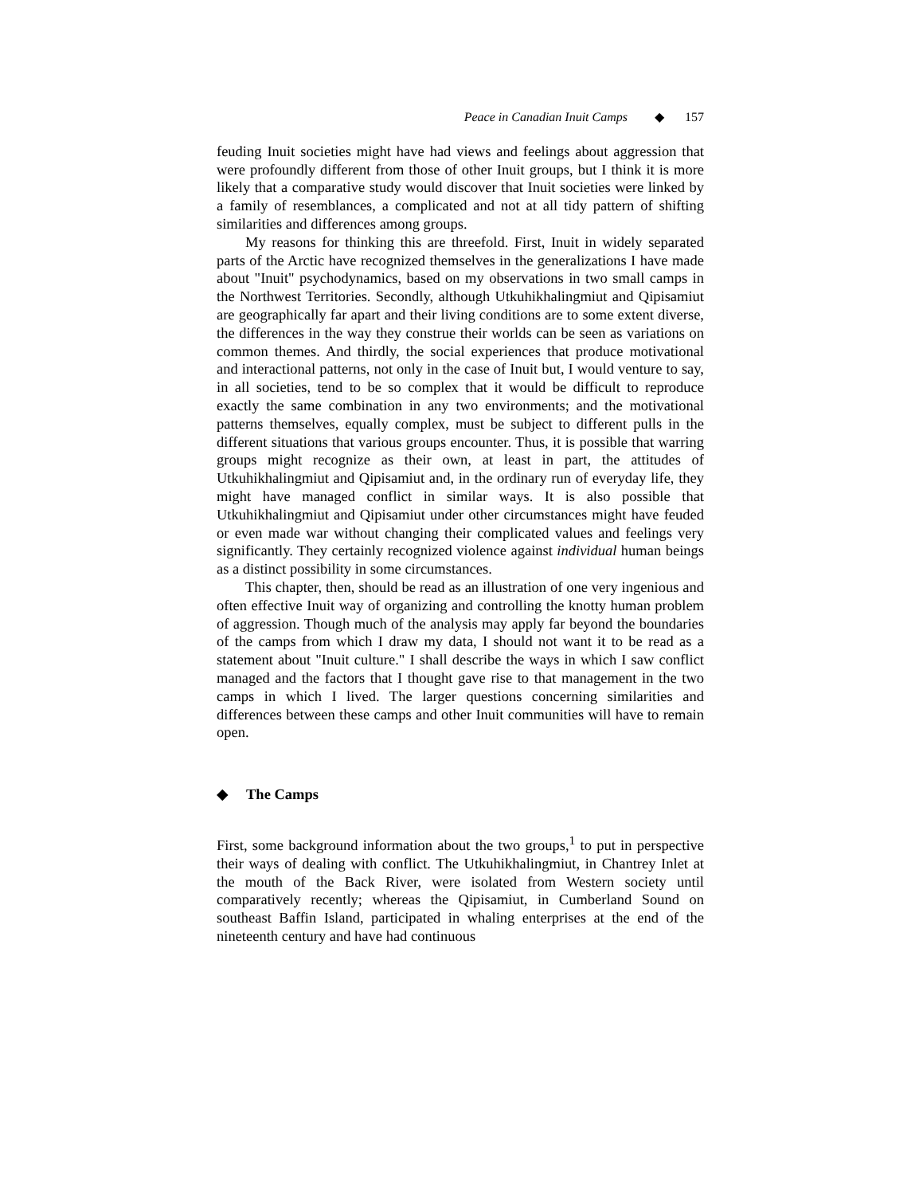Peace in Canadian Inuit Camps ◆ 157
feuding Inuit societies might have had views and feelings about aggression that were profoundly different from those of other Inuit groups, but I think it is more likely that a comparative study would discover that Inuit societies were linked by a family of resemblances, a complicated and not at all tidy pattern of shifting similarities and differences among groups.
My reasons for thinking this are threefold. First, Inuit in widely separated parts of the Arctic have recognized themselves in the generalizations I have made about "Inuit" psychodynamics, based on my observations in two small camps in the Northwest Territories. Secondly, although Utkuhikhalingmiut and Qipisamiut are geographically far apart and their living conditions are to some extent diverse, the differences in the way they construe their worlds can be seen as variations on common themes. And thirdly, the social experiences that produce motivational and interactional patterns, not only in the case of Inuit but, I would venture to say, in all societies, tend to be so complex that it would be difficult to reproduce exactly the same combination in any two environments; and the motivational patterns themselves, equally complex, must be subject to different pulls in the different situations that various groups encounter. Thus, it is possible that warring groups might recognize as their own, at least in part, the attitudes of Utkuhikhalingmiut and Qipisamiut and, in the ordinary run of everyday life, they might have managed conflict in similar ways. It is also possible that Utkuhikhalingmiut and Qipisamiut under other circumstances might have feuded or even made war without changing their complicated values and feelings very significantly. They certainly recognized violence against individual human beings as a distinct possibility in some circumstances.
This chapter, then, should be read as an illustration of one very ingenious and often effective Inuit way of organizing and controlling the knotty human problem of aggression. Though much of the analysis may apply far beyond the boundaries of the camps from which I draw my data, I should not want it to be read as a statement about "Inuit culture." I shall describe the ways in which I saw conflict managed and the factors that I thought gave rise to that management in the two camps in which I lived. The larger questions concerning similarities and differences between these camps and other Inuit communities will have to remain open.
◆ The Camps
First, some background information about the two groups,<sup>1</sup> to put in perspective their ways of dealing with conflict. The Utkuhikhalingmiut, in Chantrey Inlet at the mouth of the Back River, were isolated from Western society until comparatively recently; whereas the Qipisamiut, in Cumberland Sound on southeast Baffin Island, participated in whaling enterprises at the end of the nineteenth century and have had continuous